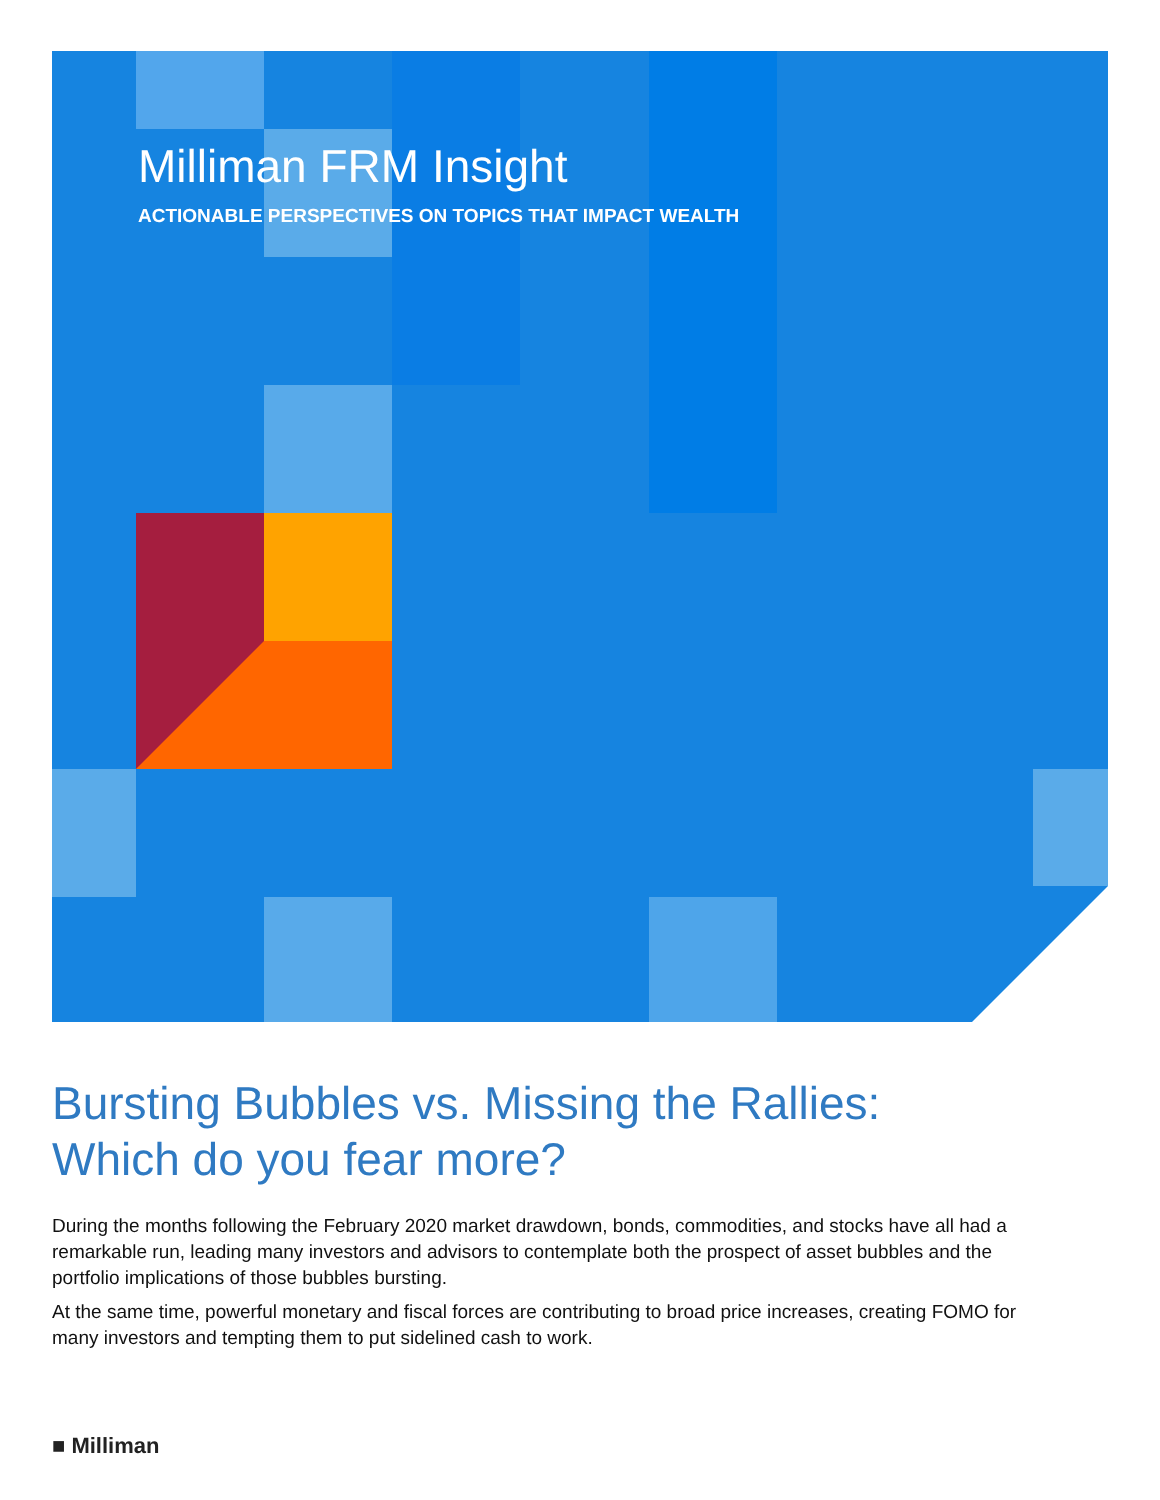Milliman FRM Insight
ACTIONABLE PERSPECTIVES ON TOPICS THAT IMPACT WEALTH
Bursting Bubbles vs. Missing the Rallies:
Which do you fear more?
During the months following the February 2020 market drawdown, bonds, commodities, and stocks have all had a remarkable run, leading many investors and advisors to contemplate both the prospect of asset bubbles and the portfolio implications of those bubbles bursting.
At the same time, powerful monetary and fiscal forces are contributing to broad price increases, creating FOMO for many investors and tempting them to put sidelined cash to work.
■ Milliman